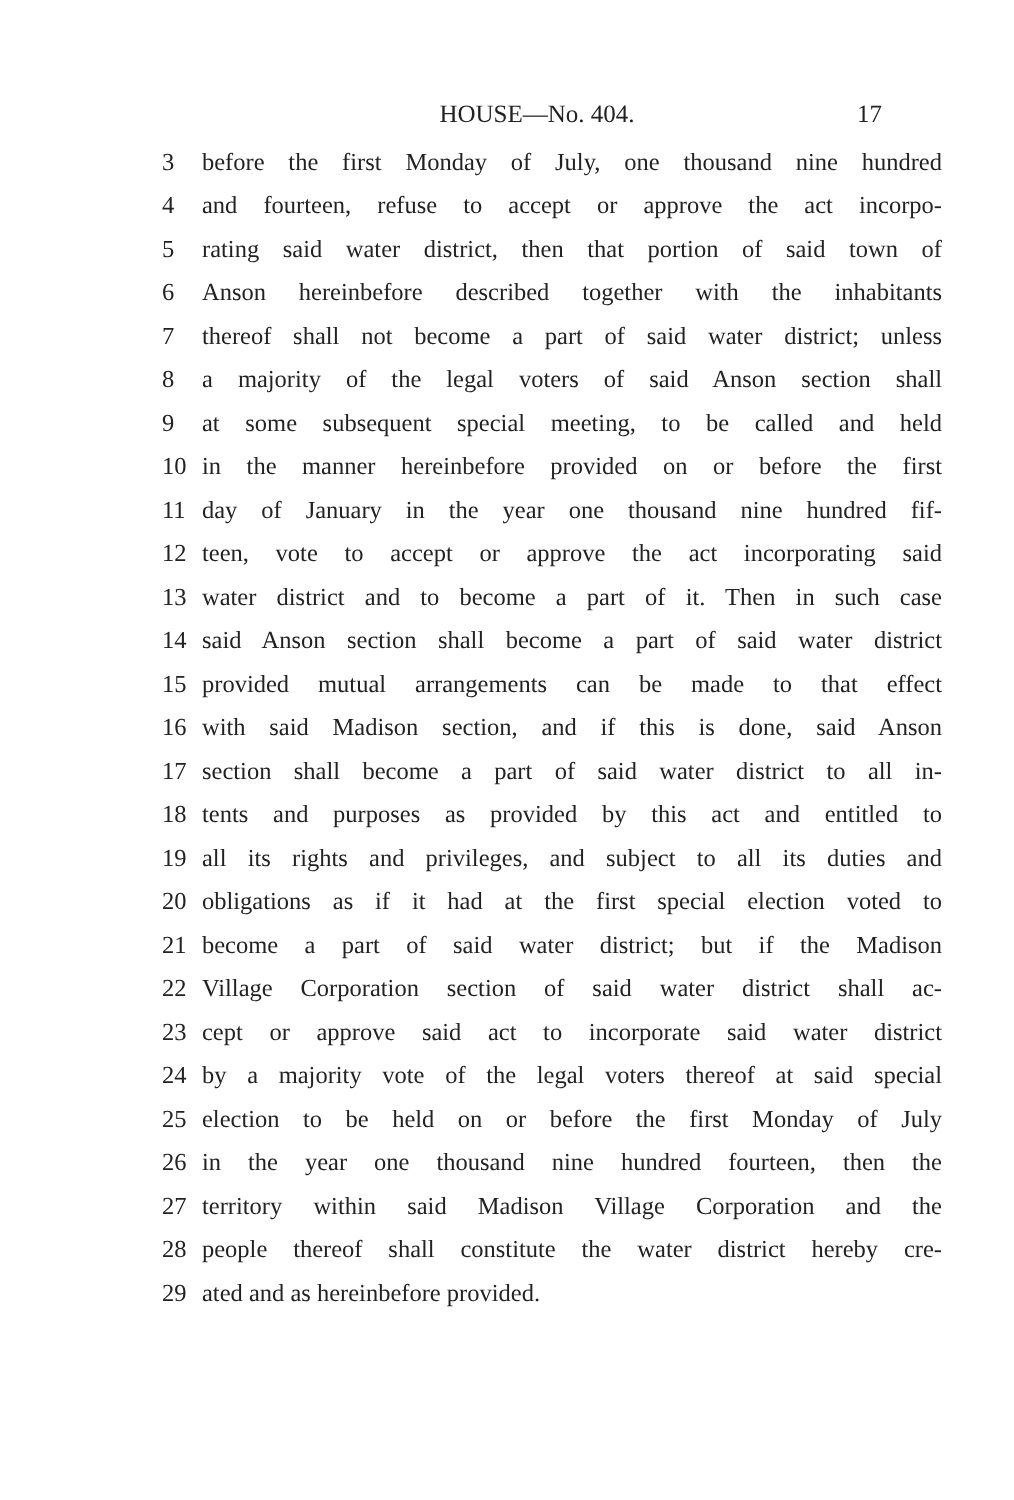HOUSE—No. 404.
17
3 before the first Monday of July, one thousand nine hundred
4 and fourteen, refuse to accept or approve the act incorpo-
5 rating said water district, then that portion of said town of
6 Anson hereinbefore described together with the inhabitants
7 thereof shall not become a part of said water district; unless
8 a majority of the legal voters of said Anson section shall
9 at some subsequent special meeting, to be called and held
10 in the manner hereinbefore provided on or before the first
11 day of January in the year one thousand nine hundred fif-
12 teen, vote to accept or approve the act incorporating said
13 water district and to become a part of it. Then in such case
14 said Anson section shall become a part of said water district
15 provided mutual arrangements can be made to that effect
16 with said Madison section, and if this is done, said Anson
17 section shall become a part of said water district to all in-
18 tents and purposes as provided by this act and entitled to
19 all its rights and privileges, and subject to all its duties and
20 obligations as if it had at the first special election voted to
21 become a part of said water district; but if the Madison
22 Village Corporation section of said water district shall ac-
23 cept or approve said act to incorporate said water district
24 by a majority vote of the legal voters thereof at said special
25 election to be held on or before the first Monday of July
26 in the year one thousand nine hundred fourteen, then the
27 territory within said Madison Village Corporation and the
28 people thereof shall constitute the water district hereby cre-
29 ated and as hereinbefore provided.